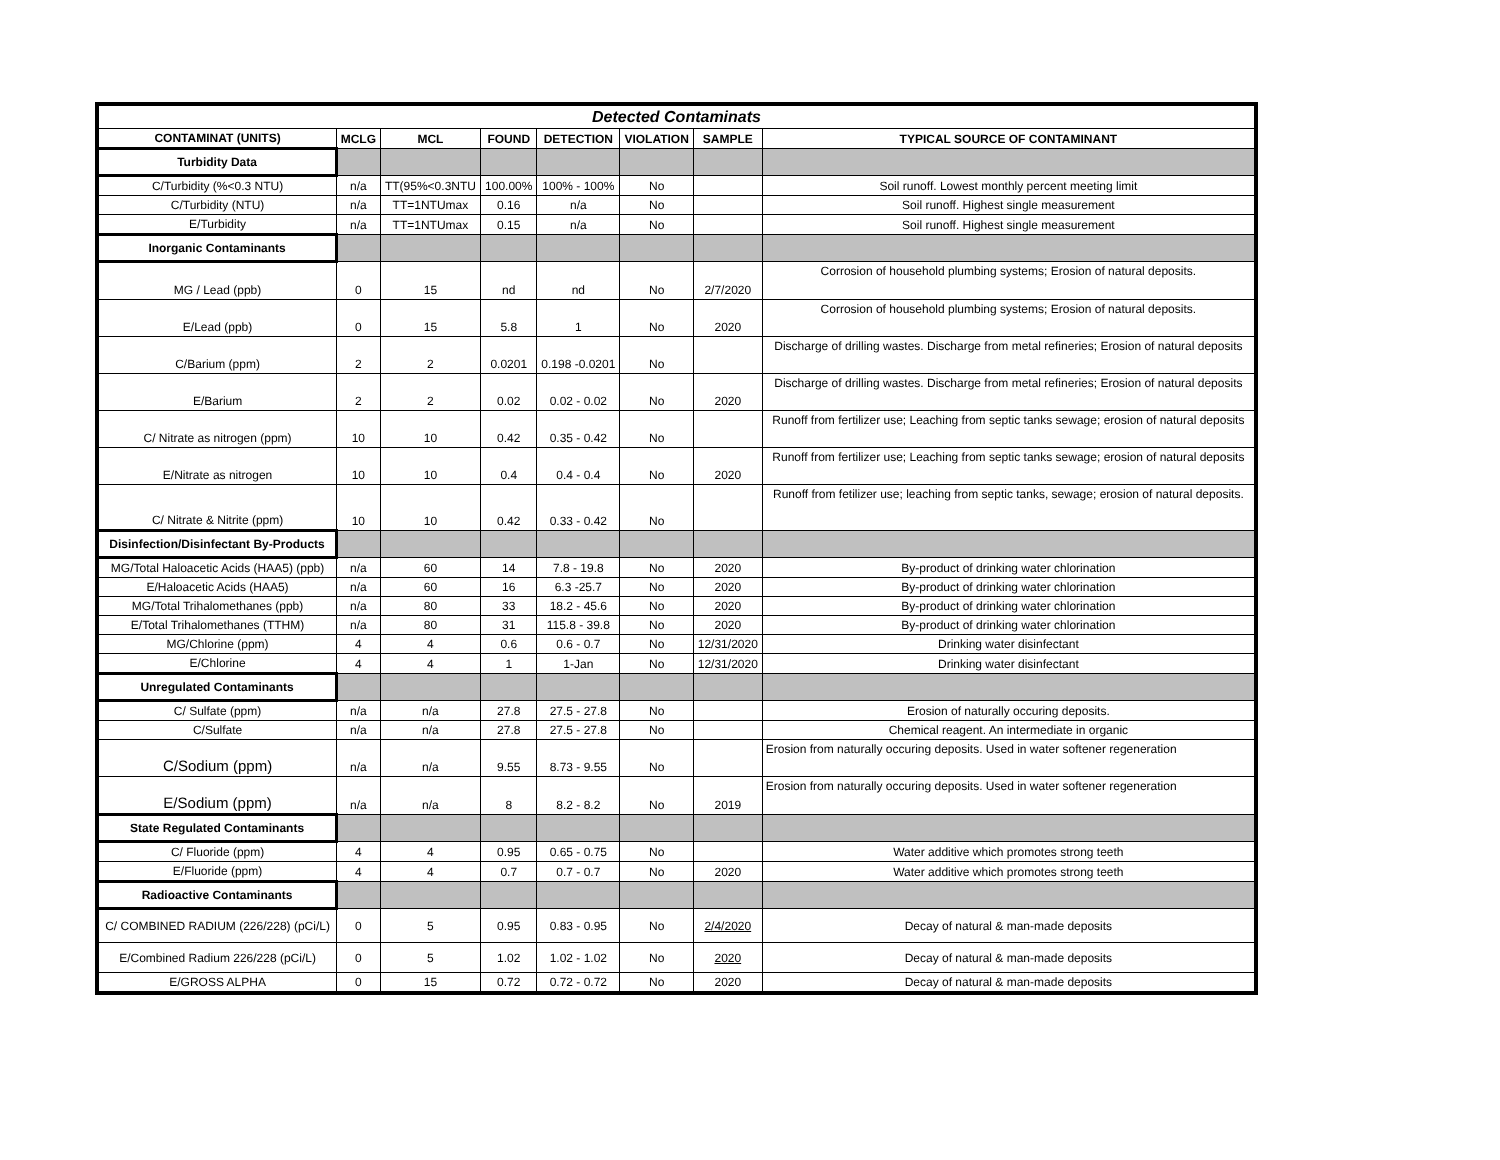| Detected Contaminats | | | | | | | |
| CONTAMINAT (UNITS) | MCLG | MCL | FOUND | DETECTION | VIOLATION | SAMPLE | TYPICAL SOURCE OF CONTAMINANT |
| Turbidity Data | | | | | | | |
| C/Turbidity (%<0.3 NTU) | n/a | TT(95%<0.3NTU | 100.00% | 100% - 100% | No | | Soil runoff. Lowest monthly percent meeting limit |
| C/Turbidity (NTU) | n/a | TT=1NTUmax | 0.16 | n/a | No | | Soil runoff. Highest single measurement |
| E/Turbidity | n/a | TT=1NTUmax | 0.15 | n/a | No | | Soil runoff. Highest single measurement |
| Inorganic Contaminants | | | | | | | |
| MG / Lead (ppb) | 0 | 15 | nd | nd | No | 2/7/2020 | Corrosion of household plumbing systems; Erosion of natural deposits. |
| E/Lead (ppb) | 0 | 15 | 5.8 | 1 | No | 2020 | Corrosion of household plumbing systems; Erosion of natural deposits. |
| C/Barium (ppm) | 2 | 2 | 0.0201 | 0.198 -0.0201 | No | | Discharge of drilling wastes. Discharge from metal refineries; Erosion of natural deposits |
| E/Barium | 2 | 2 | 0.02 | 0.02 - 0.02 | No | 2020 | Discharge of drilling wastes. Discharge from metal refineries; Erosion of natural deposits |
| C/ Nitrate as nitrogen (ppm) | 10 | 10 | 0.42 | 0.35 - 0.42 | No | | Runoff from fertilizer use; Leaching from septic tanks sewage; erosion of natural deposits |
| E/Nitrate as nitrogen | 10 | 10 | 0.4 | 0.4 - 0.4 | No | 2020 | Runoff from fertilizer use; Leaching from septic tanks sewage; erosion of natural deposits |
| C/ Nitrate & Nitrite (ppm) | 10 | 10 | 0.42 | 0.33 - 0.42 | No | | Runoff from fetilizer use; leaching from septic tanks, sewage; erosion of natural deposits. |
| Disinfection/Disinfectant By-Products | | | | | | | |
| MG/Total Haloacetic Acids (HAA5) (ppb) | n/a | 60 | 14 | 7.8 - 19.8 | No | 2020 | By-product of drinking water chlorination |
| E/Haloacetic Acids (HAA5) | n/a | 60 | 16 | 6.3 -25.7 | No | 2020 | By-product of drinking water chlorination |
| MG/Total Trihalomethanes (ppb) | n/a | 80 | 33 | 18.2 - 45.6 | No | 2020 | By-product of drinking water chlorination |
| E/Total Trihalomethanes (TTHM) | n/a | 80 | 31 | 115.8 - 39.8 | No | 2020 | By-product of drinking water chlorination |
| MG/Chlorine (ppm) | 4 | 4 | 0.6 | 0.6 - 0.7 | No | 12/31/2020 | Drinking water disinfectant |
| E/Chlorine | 4 | 4 | 1 | 1-Jan | No | 12/31/2020 | Drinking water disinfectant |
| Unregulated Contaminants | | | | | | | |
| C/ Sulfate (ppm) | n/a | n/a | 27.8 | 27.5 - 27.8 | No | | Erosion of naturally occuring deposits. |
| C/Sulfate | n/a | n/a | 27.8 | 27.5 - 27.8 | No | | Chemical reagent. An intermediate in organic |
| C/Sodium (ppm) | n/a | n/a | 9.55 | 8.73 - 9.55 | No | | Erosion from naturally occuring deposits. Used in water softener regeneration |
| E/Sodium (ppm) | n/a | n/a | 8 | 8.2 - 8.2 | No | 2019 | Erosion from naturally occuring deposits. Used in water softener regeneration |
| State Regulated Contaminants | | | | | | | |
| C/ Fluoride (ppm) | 4 | 4 | 0.95 | 0.65 - 0.75 | No | | Water additive which promotes strong teeth |
| E/Fluoride (ppm) | 4 | 4 | 0.7 | 0.7 - 0.7 | No | 2020 | Water additive which promotes strong teeth |
| Radioactive Contaminants | | | | | | | |
| C/ COMBINED RADIUM (226/228) (pCi/L) | 0 | 5 | 0.95 | 0.83 - 0.95 | No | 2/4/2020 | Decay of natural & man-made deposits |
| E/Combined Radium 226/228 (pCi/L) | 0 | 5 | 1.02 | 1.02 - 1.02 | No | 2020 | Decay of natural & man-made deposits |
| E/GROSS ALPHA | 0 | 15 | 0.72 | 0.72 - 0.72 | No | 2020 | Decay of natural & man-made deposits |